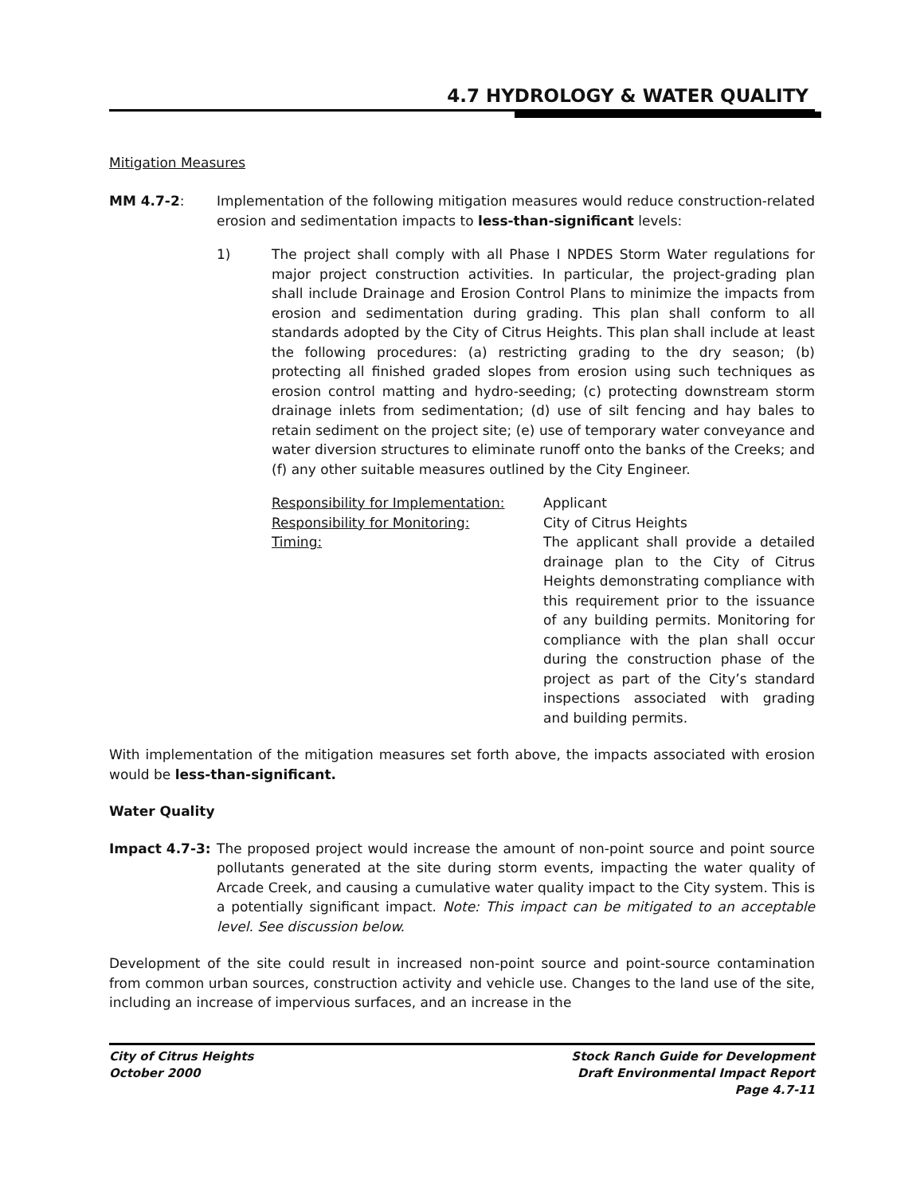4.7 HYDROLOGY & WATER QUALITY
Mitigation Measures
MM 4.7-2: Implementation of the following mitigation measures would reduce construction-related erosion and sedimentation impacts to less-than-significant levels:
1) The project shall comply with all Phase I NPDES Storm Water regulations for major project construction activities. In particular, the project-grading plan shall include Drainage and Erosion Control Plans to minimize the impacts from erosion and sedimentation during grading. This plan shall conform to all standards adopted by the City of Citrus Heights. This plan shall include at least the following procedures: (a) restricting grading to the dry season; (b) protecting all finished graded slopes from erosion using such techniques as erosion control matting and hydro-seeding; (c) protecting downstream storm drainage inlets from sedimentation; (d) use of silt fencing and hay bales to retain sediment on the project site; (e) use of temporary water conveyance and water diversion structures to eliminate runoff onto the banks of the Creeks; and (f) any other suitable measures outlined by the City Engineer.
Responsibility for Implementation:
Responsibility for Monitoring:
Timing:
Applicant
City of Citrus Heights
The applicant shall provide a detailed drainage plan to the City of Citrus Heights demonstrating compliance with this requirement prior to the issuance of any building permits. Monitoring for compliance with the plan shall occur during the construction phase of the project as part of the City’s standard inspections associated with grading and building permits.
With implementation of the mitigation measures set forth above, the impacts associated with erosion would be less-than-significant.
Water Quality
Impact 4.7-3: The proposed project would increase the amount of non-point source and point source pollutants generated at the site during storm events, impacting the water quality of Arcade Creek, and causing a cumulative water quality impact to the City system. This is a potentially significant impact. Note: This impact can be mitigated to an acceptable level. See discussion below.
Development of the site could result in increased non-point source and point-source contamination from common urban sources, construction activity and vehicle use. Changes to the land use of the site, including an increase of impervious surfaces, and an increase in the
City of Citrus Heights
October 2000
Stock Ranch Guide for Development
Draft Environmental Impact Report
Page 4.7-11